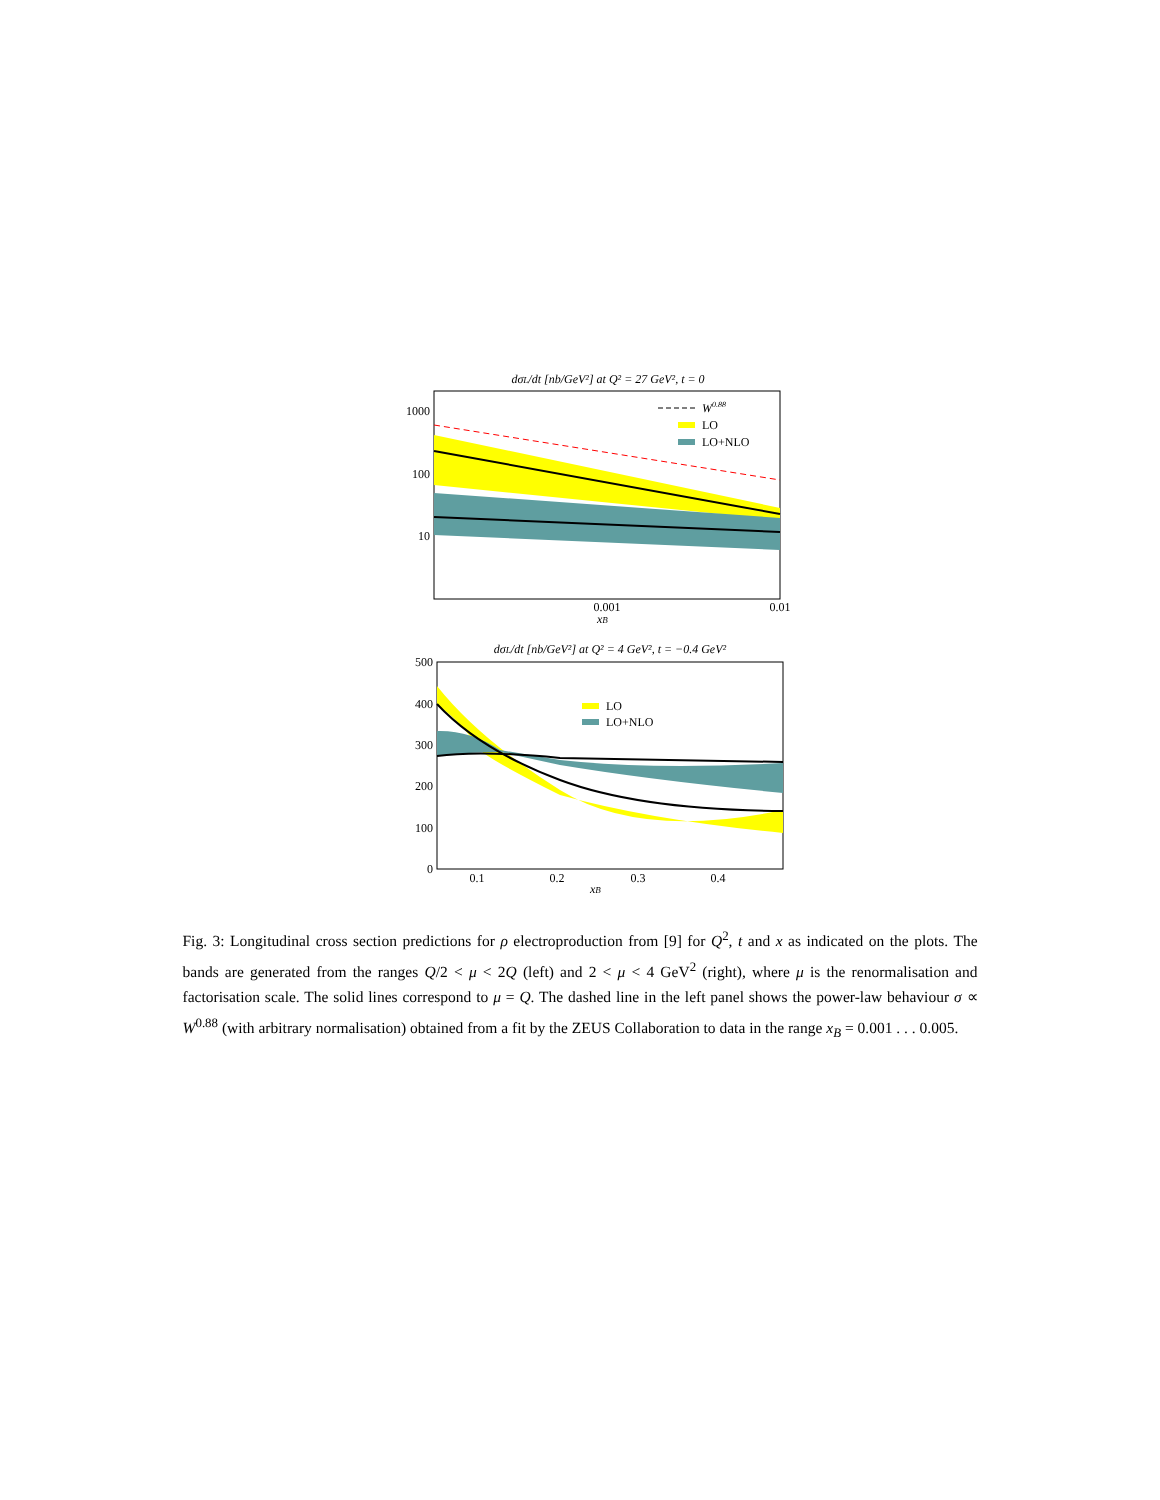dσL/dt [nb/GeV²] at Q² = 27 GeV², t = 0
1000
100
10
0.001
0.01
xB
W0.88
LO
LO+NLO
dσL/dt [nb/GeV²] at Q² = 4 GeV², t = −0.4 GeV²
500
400
300
200
100
0
0.1
0.2
0.3
0.4
xB
LO
LO+NLO
Fig. 3: Longitudinal cross section predictions for ρ electroproduction from [9] for Q<sup>2</sup>, t and x as indicated on the plots. The bands are generated from the ranges Q/2 < μ < 2Q (left) and 2 < μ < 4 GeV<sup>2</sup> (right), where μ is the renormalisation and factorisation scale. The solid lines correspond to μ = Q. The dashed line in the left panel shows the power-law behaviour σ ∝ W<sup>0.88</sup> (with arbitrary normalisation) obtained from a fit by the ZEUS Collaboration to data in the range x<sub>B</sub> = 0.001 . . . 0.005.